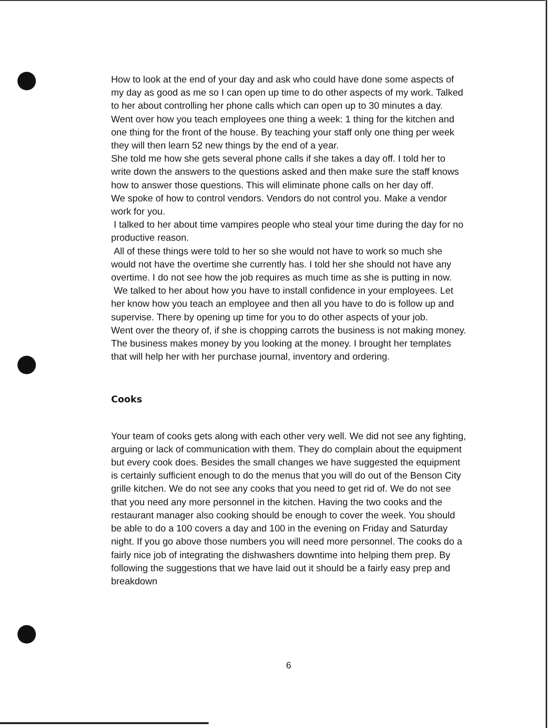How to look at the end of your day and ask who could have done some aspects of my day as good as me so I can open up time to do other aspects of my work. Talked to her about controlling her phone calls which can open up to 30 minutes a day.
Went over how you teach employees one thing a week: 1 thing for the kitchen and one thing for the front of the house. By teaching your staff only one thing per week they will then learn 52 new things by the end of a year.
She told me how she gets several phone calls if she takes a day off. I told her to write down the answers to the questions asked and then make sure the staff knows how to answer those questions. This will eliminate phone calls on her day off.
We spoke of how to control vendors. Vendors do not control you. Make a vendor work for you.
I talked to her about time vampires people who steal your time during the day for no productive reason.
All of these things were told to her so she would not have to work so much she would not have the overtime she currently has. I told her she should not have any overtime. I do not see how the job requires as much time as she is putting in now.
We talked to her about how you have to install confidence in your employees. Let her know how you teach an employee and then all you have to do is follow up and supervise. There by opening up time for you to do other aspects of your job.
Went over the theory of, if she is chopping carrots the business is not making money. The business makes money by you looking at the money. I brought her templates that will help her with her purchase journal, inventory and ordering.
Cooks
Your team of cooks gets along with each other very well. We did not see any fighting, arguing or lack of communication with them. They do complain about the equipment but every cook does. Besides the small changes we have suggested the equipment is certainly sufficient enough to do the menus that you will do out of the Benson City grille kitchen. We do not see any cooks that you need to get rid of. We do not see that you need any more personnel in the kitchen. Having the two cooks and the restaurant manager also cooking should be enough to cover the week. You should be able to do a 100 covers a day and 100 in the evening on Friday and Saturday night. If you go above those numbers you will need more personnel. The cooks do a fairly nice job of integrating the dishwashers downtime into helping them prep. By following the suggestions that we have laid out it should be a fairly easy prep and breakdown
6